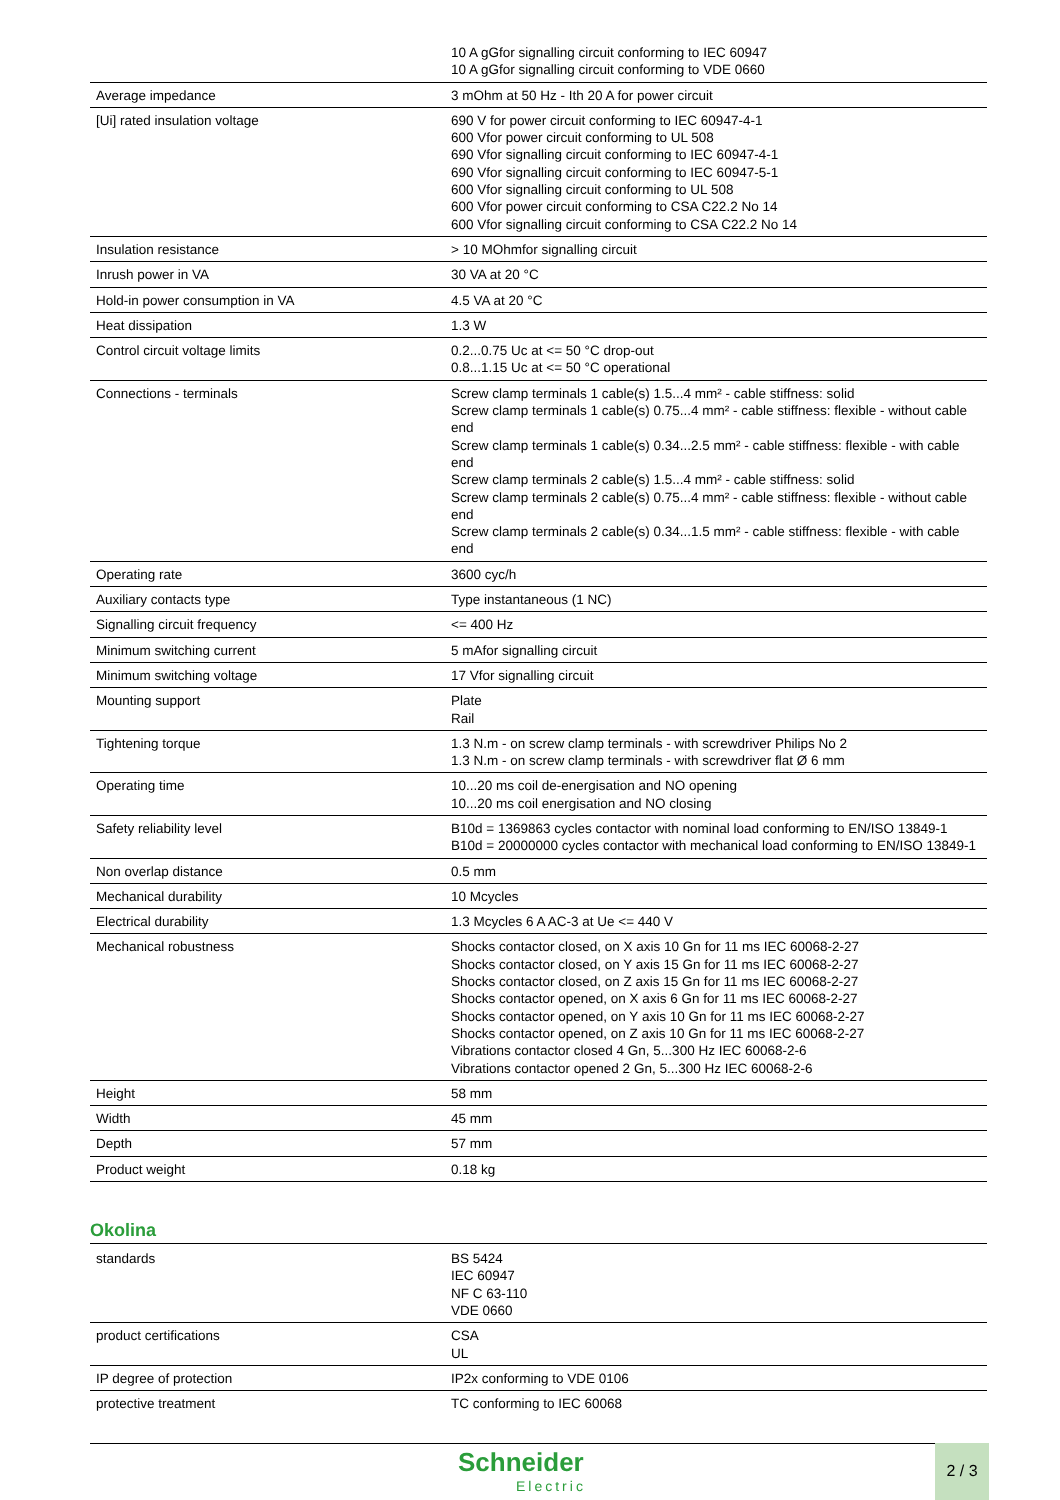| | 10 A gGfor signalling circuit conforming to IEC 60947 10 A gGfor signalling circuit conforming to VDE 0660 |
| Average impedance | 3 mOhm at 50 Hz - Ith 20 A for power circuit |
| [Ui] rated insulation voltage | 690 V for power circuit conforming to IEC 60947-4-1 600 Vfor power circuit conforming to UL 508 690 Vfor signalling circuit conforming to IEC 60947-4-1 690 Vfor signalling circuit conforming to IEC 60947-5-1 600 Vfor signalling circuit conforming to UL 508 600 Vfor power circuit conforming to CSA C22.2 No 14 600 Vfor signalling circuit conforming to CSA C22.2 No 14 |
| Insulation resistance | > 10 MOhmfor signalling circuit |
| Inrush power in VA | 30 VA at 20 °C |
| Hold-in power consumption in VA | 4.5 VA at 20 °C |
| Heat dissipation | 1.3 W |
| Control circuit voltage limits | 0.2...0.75 Uc at <= 50 °C drop-out 0.8...1.15 Uc at <= 50 °C operational |
| Connections - terminals | Screw clamp terminals 1 cable(s) 1.5...4 mm² - cable stiffness: solid Screw clamp terminals 1 cable(s) 0.75...4 mm² - cable stiffness: flexible - without cable end Screw clamp terminals 1 cable(s) 0.34...2.5 mm² - cable stiffness: flexible - with cable end Screw clamp terminals 2 cable(s) 1.5...4 mm² - cable stiffness: solid Screw clamp terminals 2 cable(s) 0.75...4 mm² - cable stiffness: flexible - without cable end Screw clamp terminals 2 cable(s) 0.34...1.5 mm² - cable stiffness: flexible - with cable end |
| Operating rate | 3600 cyc/h |
| Auxiliary contacts type | Type instantaneous (1 NC) |
| Signalling circuit frequency | <= 400 Hz |
| Minimum switching current | 5 mAfor signalling circuit |
| Minimum switching voltage | 17 Vfor signalling circuit |
| Mounting support | Plate Rail |
| Tightening torque | 1.3 N.m - on screw clamp terminals - with screwdriver Philips No 2 1.3 N.m - on screw clamp terminals - with screwdriver flat Ø 6 mm |
| Operating time | 10...20 ms coil de-energisation and NO opening 10...20 ms coil energisation and NO closing |
| Safety reliability level | B10d = 1369863 cycles contactor with nominal load conforming to EN/ISO 13849-1 B10d = 20000000 cycles contactor with mechanical load conforming to EN/ISO 13849-1 |
| Non overlap distance | 0.5 mm |
| Mechanical durability | 10 Mcycles |
| Electrical durability | 1.3 Mcycles 6 A AC-3 at Ue <= 440 V |
| Mechanical robustness | Shocks contactor closed, on X axis 10 Gn for 11 ms IEC 60068-2-27 Shocks contactor closed, on Y axis 15 Gn for 11 ms IEC 60068-2-27 Shocks contactor closed, on Z axis 15 Gn for 11 ms IEC 60068-2-27 Shocks contactor opened, on X axis 6 Gn for 11 ms IEC 60068-2-27 Shocks contactor opened, on Y axis 10 Gn for 11 ms IEC 60068-2-27 Shocks contactor opened, on Z axis 10 Gn for 11 ms IEC 60068-2-27 Vibrations contactor closed 4 Gn, 5...300 Hz IEC 60068-2-6 Vibrations contactor opened 2 Gn, 5...300 Hz IEC 60068-2-6 |
| Height | 58 mm |
| Width | 45 mm |
| Depth | 57 mm |
| Product weight | 0.18 kg |
Okolina
| standards | BS 5424 IEC 60947 NF C 63-110 VDE 0660 |
| product certifications | CSA UL |
| IP degree of protection | IP2x conforming to VDE 0106 |
| protective treatment | TC conforming to IEC 60068 |
Schneider
Electric
2 / 3